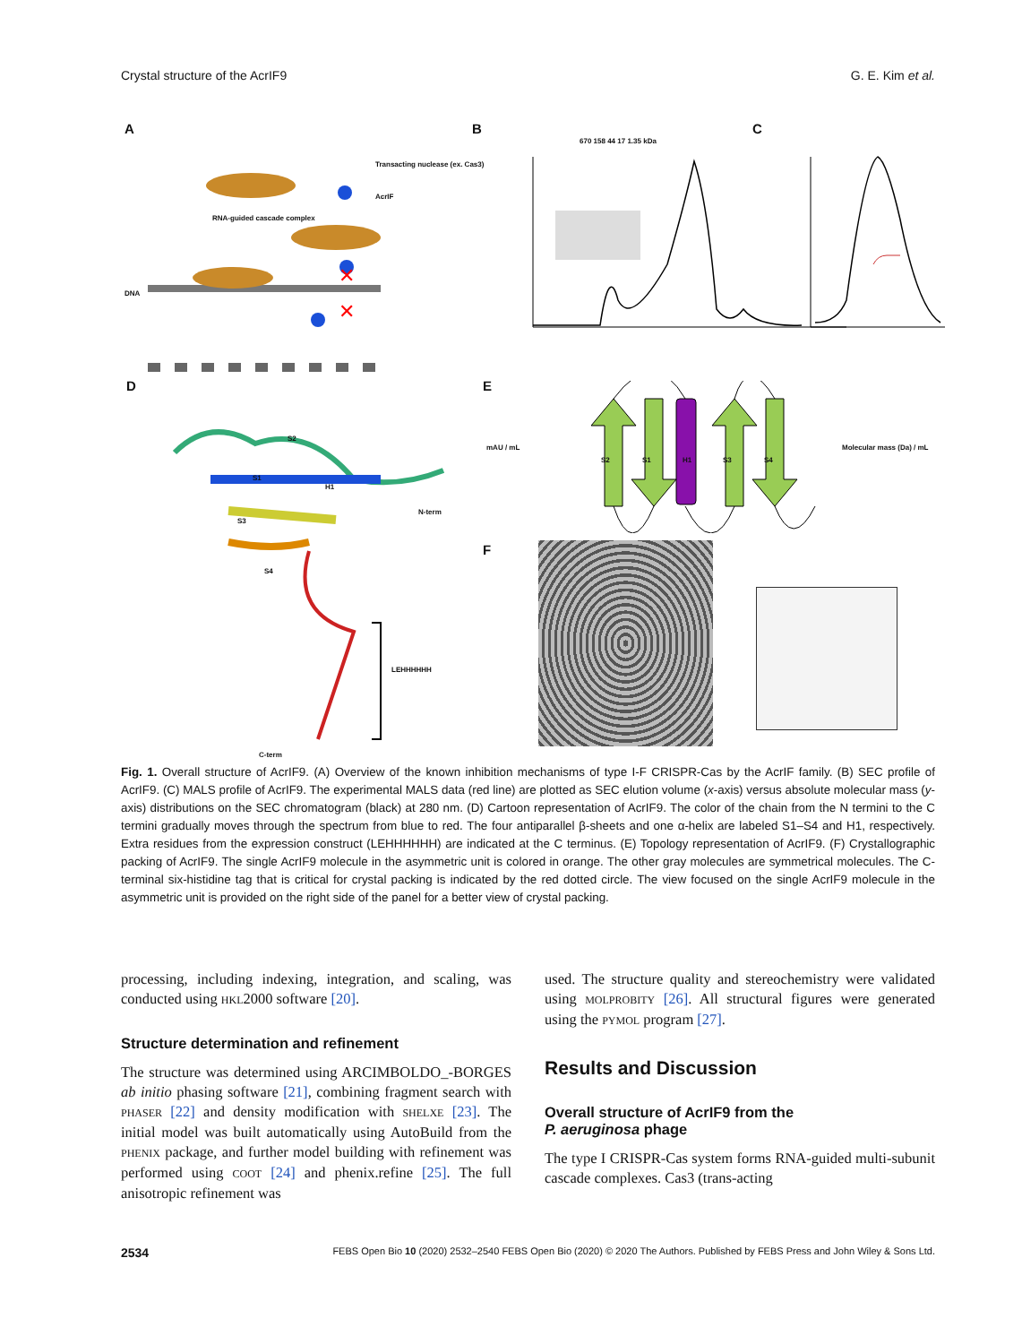Crystal structure of the AcrIF9 G. E. Kim et al.
A
Transacting nuclease (ex. Cas3)
AcrIF
RNA-guided cascade complex
DNA
✕
✕
B
670 158 44 17 1.35 kDa
mAU / mL
C
Molecular mass (Da) / mL
D
S2
S1
H1
S3
S4
N-term
LEHHHHHH
C-term
E
S2 S1 H1 S3 S4
F
Fig. 1. Overall structure of AcrIF9. (A) Overview of the known inhibition mechanisms of type I-F CRISPR-Cas by the AcrIF family. (B) SEC profile of AcrIF9. (C) MALS profile of AcrIF9. The experimental MALS data (red line) are plotted as SEC elution volume (x-axis) versus absolute molecular mass (y-axis) distributions on the SEC chromatogram (black) at 280 nm. (D) Cartoon representation of AcrIF9. The color of the chain from the N termini to the C termini gradually moves through the spectrum from blue to red. The four antiparallel β-sheets and one α-helix are labeled S1–S4 and H1, respectively. Extra residues from the expression construct (LEHHHHHH) are indicated at the C terminus. (E) Topology representation of AcrIF9. (F) Crystallographic packing of AcrIF9. The single AcrIF9 molecule in the asymmetric unit is colored in orange. The other gray molecules are symmetrical molecules. The C-terminal six-histidine tag that is critical for crystal packing is indicated by the red dotted circle. The view focused on the single AcrIF9 molecule in the asymmetric unit is provided on the right side of the panel for a better view of crystal packing.
processing, including indexing, integration, and scaling, was conducted using HKL2000 software [20].
Structure determination and refinement
The structure was determined using ARCIMBOLDO_-BORGES ab initio phasing software [21], combining fragment search with PHASER [22] and density modification with SHELXE [23]. The initial model was built automatically using AutoBuild from the PHENIX package, and further model building with refinement was performed using COOT [24] and phenix.refine [25]. The full anisotropic refinement was
used. The structure quality and stereochemistry were validated using MOLPROBITY [26]. All structural figures were generated using the PYMOL program [27].
Results and Discussion
Overall structure of AcrIF9 from the
P. aeruginosa phage
The type I CRISPR-Cas system forms RNA-guided multi-subunit cascade complexes. Cas3 (trans-acting
2534 FEBS Open Bio 10 (2020) 2532–2540 FEBS Open Bio (2020) © 2020 The Authors. Published by FEBS Press and John Wiley & Sons Ltd.